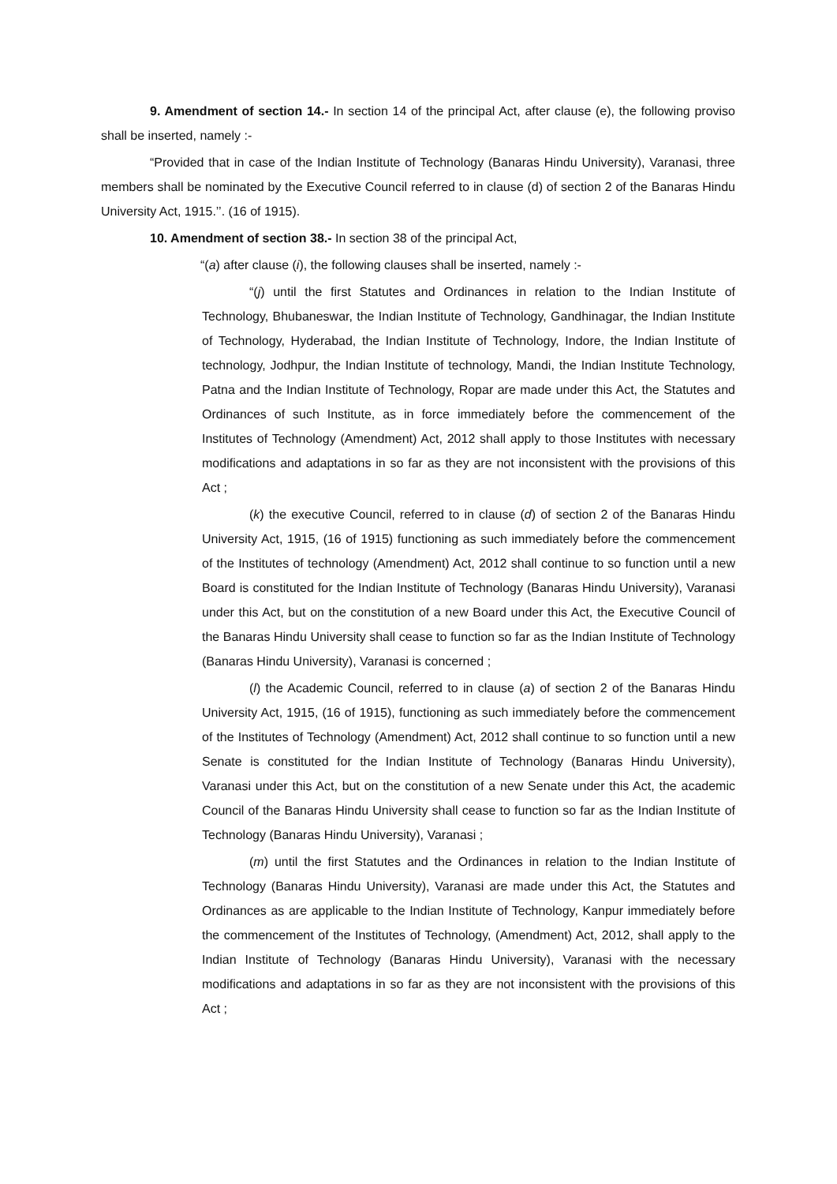9. Amendment of section 14.- In section 14 of the principal Act, after clause (e), the following proviso shall be inserted, namely :-
“Provided that in case of the Indian Institute of Technology (Banaras Hindu University), Varanasi, three members shall be nominated by the Executive Council referred to in clause (d) of section 2 of the Banaras Hindu University Act, 1915.’’. (16 of 1915).
10. Amendment of section 38.- In section 38 of the principal Act,
“(a) after clause (i), the following clauses shall be inserted, namely :-
“(j) until the first Statutes and Ordinances in relation to the Indian Institute of Technology, Bhubaneswar, the Indian Institute of Technology, Gandhinagar, the Indian Institute of Technology, Hyderabad, the Indian Institute of Technology, Indore, the Indian Institute of technology, Jodhpur, the Indian Institute of technology, Mandi, the Indian Institute Technology, Patna and the Indian Institute of Technology, Ropar are made under this Act, the Statutes and Ordinances of such Institute, as in force immediately before the commencement of the Institutes of Technology (Amendment) Act, 2012 shall apply to those Institutes with necessary modifications and adaptations in so far as they are not inconsistent with the provisions of this Act ;
(k) the executive Council, referred to in clause (d) of section 2 of the Banaras Hindu University Act, 1915, (16 of 1915) functioning as such immediately before the commencement of the Institutes of technology (Amendment) Act, 2012 shall continue to so function until a new Board is constituted for the Indian Institute of Technology (Banaras Hindu University), Varanasi under this Act, but on the constitution of a new Board under this Act, the Executive Council of the Banaras Hindu University shall cease to function so far as the Indian Institute of Technology (Banaras Hindu University), Varanasi is concerned ;
(l) the Academic Council, referred to in clause (a) of section 2 of the Banaras Hindu University Act, 1915, (16 of 1915), functioning as such immediately before the commencement of the Institutes of Technology (Amendment) Act, 2012 shall continue to so function until a new Senate is constituted for the Indian Institute of Technology (Banaras Hindu University), Varanasi under this Act, but on the constitution of a new Senate under this Act, the academic Council of the Banaras Hindu University shall cease to function so far as the Indian Institute of Technology (Banaras Hindu University), Varanasi ;
(m) until the first Statutes and the Ordinances in relation to the Indian Institute of Technology (Banaras Hindu University), Varanasi are made under this Act, the Statutes and Ordinances as are applicable to the Indian Institute of Technology, Kanpur immediately before the commencement of the Institutes of Technology, (Amendment) Act, 2012, shall apply to the Indian Institute of Technology (Banaras Hindu University), Varanasi with the necessary modifications and adaptations in so far as they are not inconsistent with the provisions of this Act ;